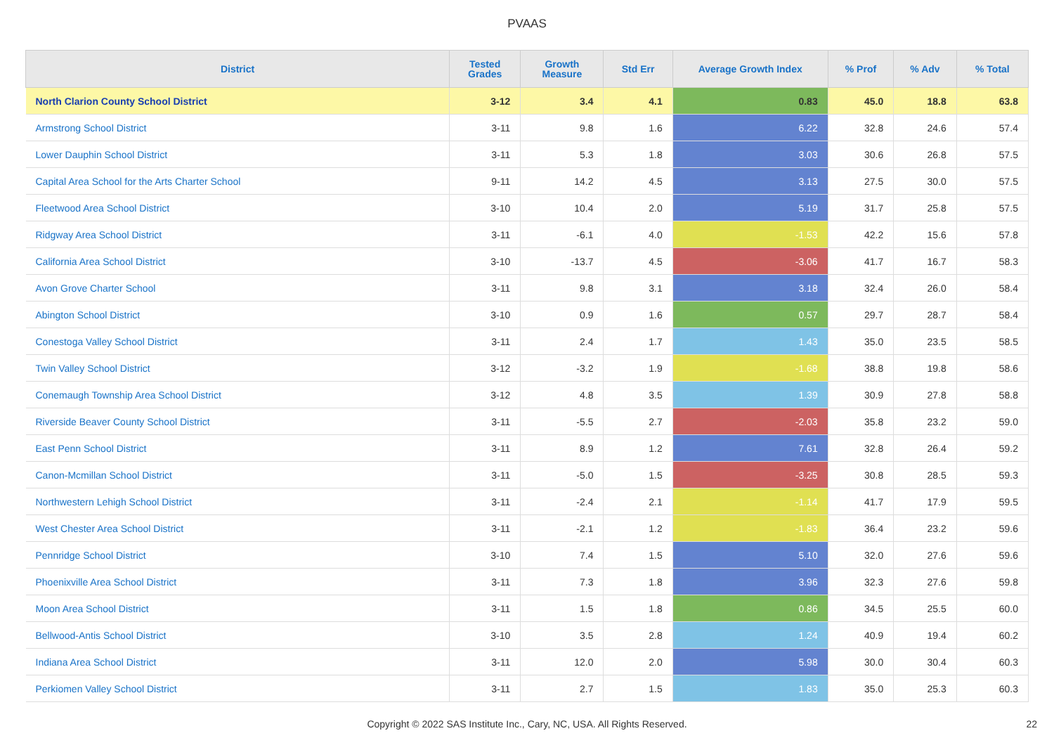PVAAS
| District | Tested Grades | Growth Measure | Std Err | Average Growth Index | % Prof | % Adv | % Total |
| --- | --- | --- | --- | --- | --- | --- | --- |
| North Clarion County School District | 3-12 | 3.4 | 4.1 | 0.83 | 45.0 | 18.8 | 63.8 |
| Armstrong School District | 3-11 | 9.8 | 1.6 | 6.22 | 32.8 | 24.6 | 57.4 |
| Lower Dauphin School District | 3-11 | 5.3 | 1.8 | 3.03 | 30.6 | 26.8 | 57.5 |
| Capital Area School for the Arts Charter School | 9-11 | 14.2 | 4.5 | 3.13 | 27.5 | 30.0 | 57.5 |
| Fleetwood Area School District | 3-10 | 10.4 | 2.0 | 5.19 | 31.7 | 25.8 | 57.5 |
| Ridgway Area School District | 3-11 | -6.1 | 4.0 | -1.53 | 42.2 | 15.6 | 57.8 |
| California Area School District | 3-10 | -13.7 | 4.5 | -3.06 | 41.7 | 16.7 | 58.3 |
| Avon Grove Charter School | 3-11 | 9.8 | 3.1 | 3.18 | 32.4 | 26.0 | 58.4 |
| Abington School District | 3-10 | 0.9 | 1.6 | 0.57 | 29.7 | 28.7 | 58.4 |
| Conestoga Valley School District | 3-11 | 2.4 | 1.7 | 1.43 | 35.0 | 23.5 | 58.5 |
| Twin Valley School District | 3-12 | -3.2 | 1.9 | -1.68 | 38.8 | 19.8 | 58.6 |
| Conemaugh Township Area School District | 3-12 | 4.8 | 3.5 | 1.39 | 30.9 | 27.8 | 58.8 |
| Riverside Beaver County School District | 3-11 | -5.5 | 2.7 | -2.03 | 35.8 | 23.2 | 59.0 |
| East Penn School District | 3-11 | 8.9 | 1.2 | 7.61 | 32.8 | 26.4 | 59.2 |
| Canon-Mcmillan School District | 3-11 | -5.0 | 1.5 | -3.25 | 30.8 | 28.5 | 59.3 |
| Northwestern Lehigh School District | 3-11 | -2.4 | 2.1 | -1.14 | 41.7 | 17.9 | 59.5 |
| West Chester Area School District | 3-11 | -2.1 | 1.2 | -1.83 | 36.4 | 23.2 | 59.6 |
| Pennridge School District | 3-10 | 7.4 | 1.5 | 5.10 | 32.0 | 27.6 | 59.6 |
| Phoenixville Area School District | 3-11 | 7.3 | 1.8 | 3.96 | 32.3 | 27.6 | 59.8 |
| Moon Area School District | 3-11 | 1.5 | 1.8 | 0.86 | 34.5 | 25.5 | 60.0 |
| Bellwood-Antis School District | 3-10 | 3.5 | 2.8 | 1.24 | 40.9 | 19.4 | 60.2 |
| Indiana Area School District | 3-11 | 12.0 | 2.0 | 5.98 | 30.0 | 30.4 | 60.3 |
| Perkiomen Valley School District | 3-11 | 2.7 | 1.5 | 1.83 | 35.0 | 25.3 | 60.3 |
Copyright © 2022 SAS Institute Inc., Cary, NC, USA. All Rights Reserved.
22